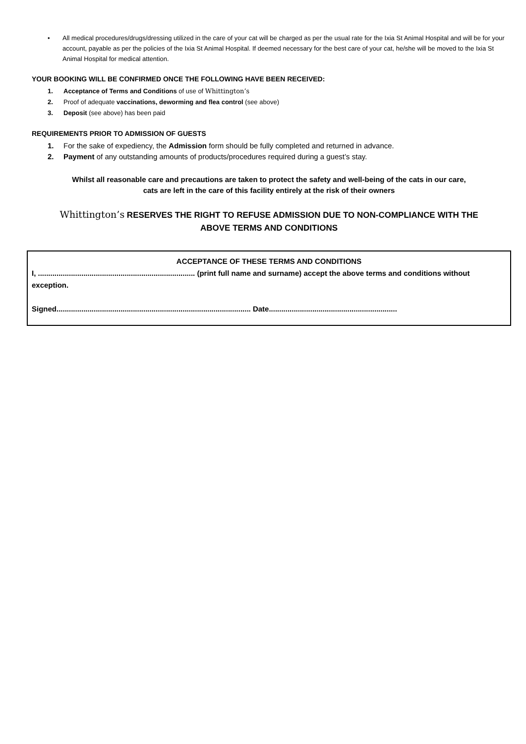• All medical procedures/drugs/dressing utilized in the care of your cat will be charged as per the usual rate for the Ixia St Animal Hospital and will be for your account, payable as per the policies of the Ixia St Animal Hospital. If deemed necessary for the best care of your cat, he/she will be moved to the Ixia St Animal Hospital for medical attention.
YOUR BOOKING WILL BE CONFIRMED ONCE THE FOLLOWING HAVE BEEN RECEIVED:
1. Acceptance of Terms and Conditions of use of Whittington’s
2. Proof of adequate vaccinations, deworming and flea control (see above)
3. Deposit (see above) has been paid
REQUIREMENTS PRIOR TO ADMISSION OF GUESTS
1. For the sake of expediency, the Admission form should be fully completed and returned in advance.
2. Payment of any outstanding amounts of products/procedures required during a guest’s stay.
Whilst all reasonable care and precautions are taken to protect the safety and well-being of the cats in our care,
cats are left in the care of this facility entirely at the risk of their owners
Whittington’s RESERVES THE RIGHT TO REFUSE ADMISSION DUE TO NON-COMPLIANCE WITH THE
ABOVE TERMS AND CONDITIONS
ACCEPTANCE OF THESE TERMS AND CONDITIONS
I, ............................................................................ (print full name and surname) accept the above terms and conditions without exception.
Signed.............................................................................................. Date..............................................................